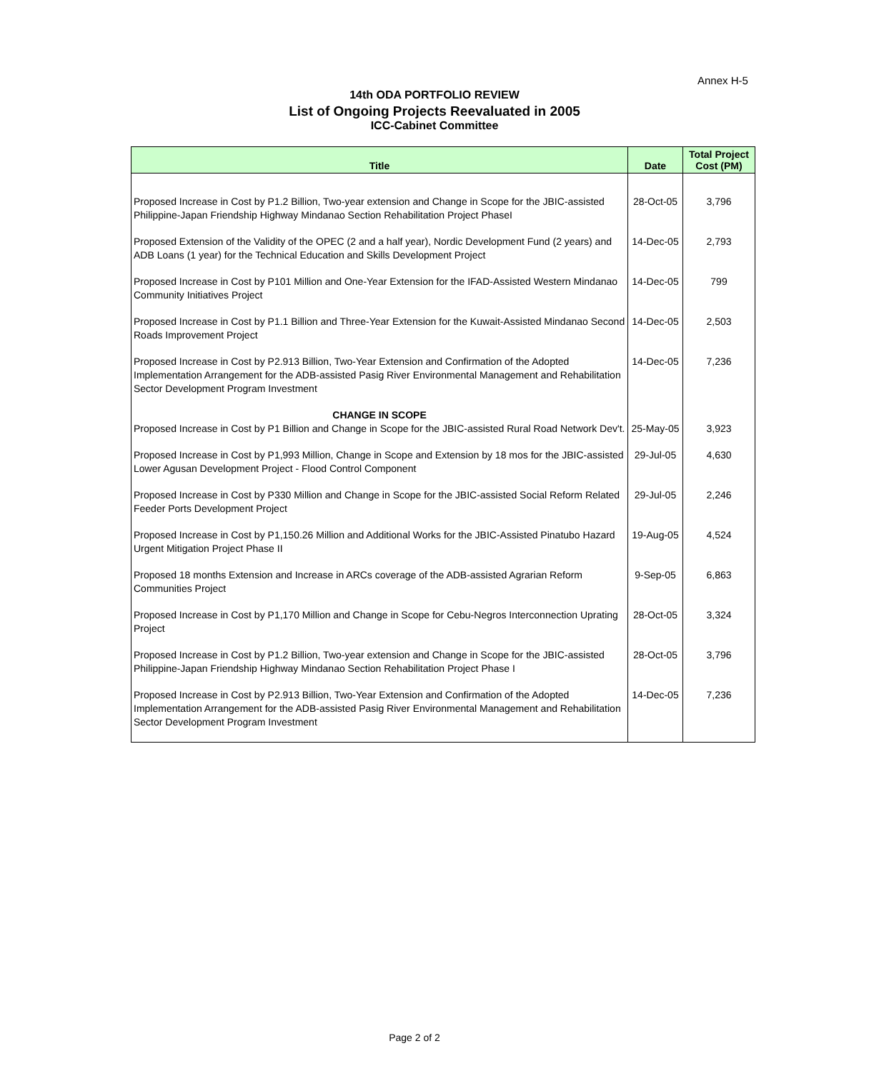Annex H-5
14th ODA PORTFOLIO REVIEW
List of Ongoing Projects Reevaluated in 2005
ICC-Cabinet Committee
| Title | Date | Total Project Cost (PM) |
| --- | --- | --- |
| Proposed Increase in Cost by P1.2 Billion, Two-year extension and Change in Scope for the JBIC-assisted Philippine-Japan Friendship Highway Mindanao Section Rehabilitation Project PhaseI | 28-Oct-05 | 3,796 |
| Proposed Extension of the Validity of the OPEC (2 and a half year), Nordic Development Fund (2 years) and ADB Loans (1 year) for the Technical Education and Skills Development Project | 14-Dec-05 | 2,793 |
| Proposed Increase in Cost by P101 Million and One-Year Extension for the IFAD-Assisted Western Mindanao Community Initiatives Project | 14-Dec-05 | 799 |
| Proposed Increase in Cost by P1.1 Billion and Three-Year Extension for the Kuwait-Assisted Mindanao Second Roads Improvement Project | 14-Dec-05 | 2,503 |
| Proposed Increase in Cost by P2.913 Billion, Two-Year Extension and Confirmation of the Adopted Implementation Arrangement for the ADB-assisted Pasig River Environmental Management and Rehabilitation Sector Development Program Investment | 14-Dec-05 | 7,236 |
| CHANGE IN SCOPE | | |
| Proposed Increase in Cost by P1 Billion and Change in Scope for the JBIC-assisted Rural Road Network Dev't. | 25-May-05 | 3,923 |
| Proposed Increase in Cost by P1,993 Million, Change in Scope and Extension by 18 mos for the JBIC-assisted Lower Agusan Development Project - Flood Control Component | 29-Jul-05 | 4,630 |
| Proposed Increase in Cost by P330 Million and Change in Scope for the JBIC-assisted Social Reform Related Feeder Ports Development Project | 29-Jul-05 | 2,246 |
| Proposed Increase in Cost by P1,150.26 Million and Additional Works for the JBIC-Assisted Pinatubo Hazard Urgent Mitigation Project Phase II | 19-Aug-05 | 4,524 |
| Proposed 18 months Extension and Increase in ARCs coverage of the ADB-assisted Agrarian Reform Communities Project | 9-Sep-05 | 6,863 |
| Proposed Increase in Cost by P1,170 Million and Change in Scope for Cebu-Negros Interconnection Uprating Project | 28-Oct-05 | 3,324 |
| Proposed Increase in Cost by P1.2 Billion, Two-year extension and Change in Scope for the JBIC-assisted Philippine-Japan Friendship Highway Mindanao Section Rehabilitation Project Phase I | 28-Oct-05 | 3,796 |
| Proposed Increase in Cost by P2.913 Billion, Two-Year Extension and Confirmation of the Adopted Implementation Arrangement for the ADB-assisted Pasig River Environmental Management and Rehabilitation Sector Development Program Investment | 14-Dec-05 | 7,236 |
Page 2 of 2